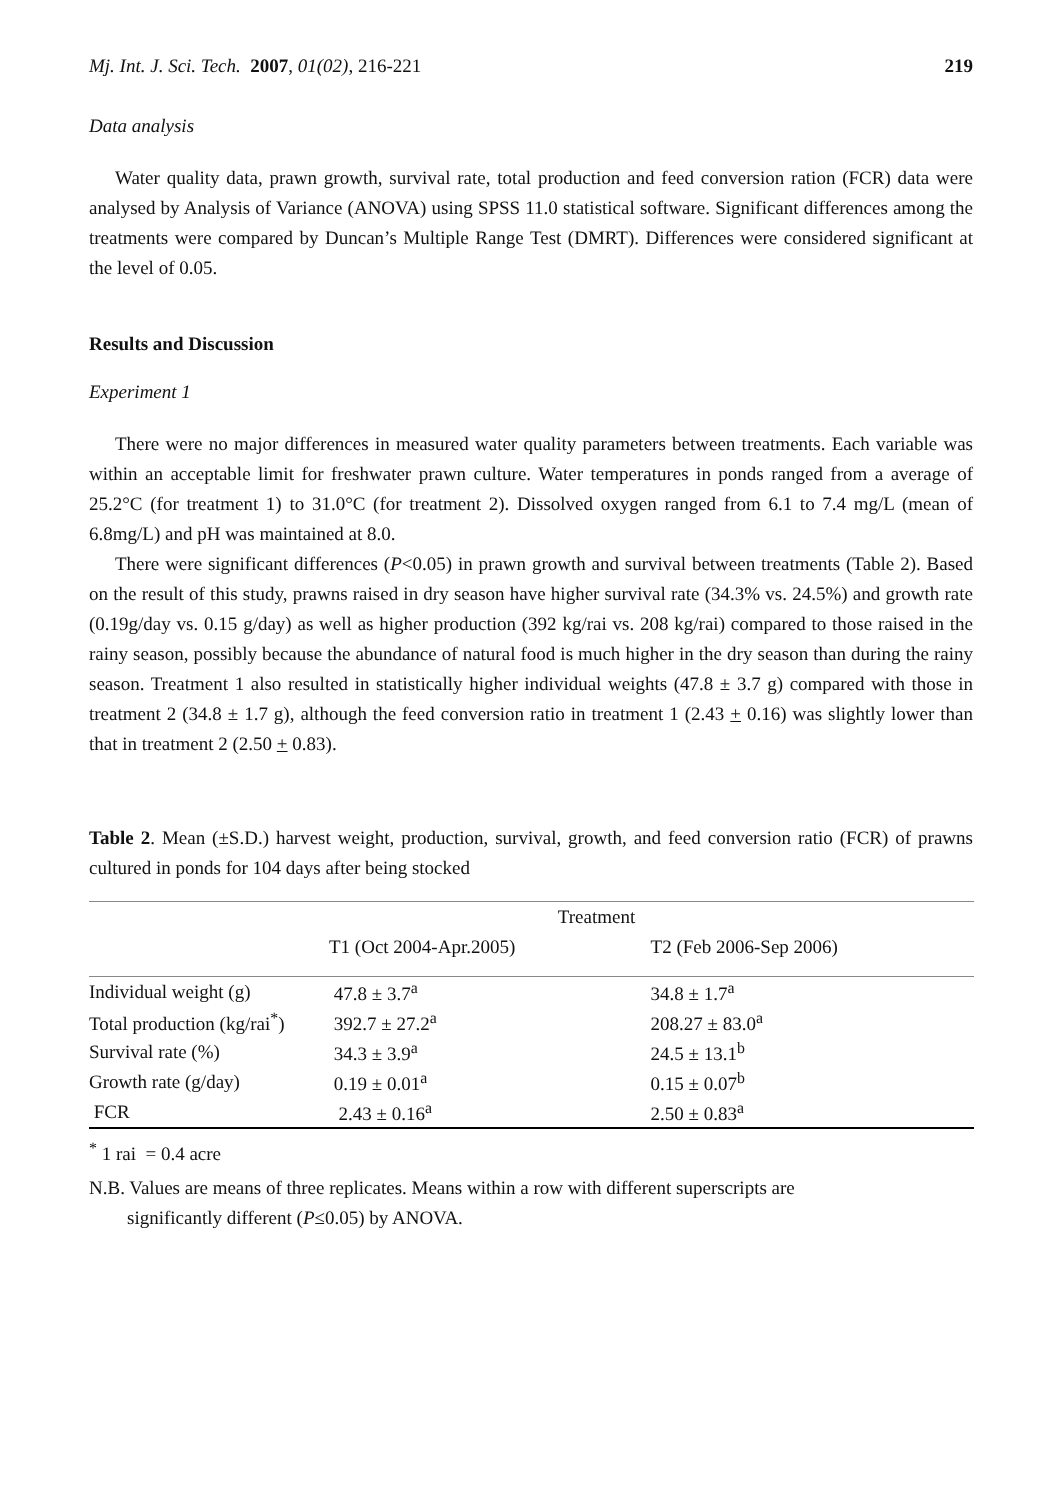Mj. Int. J. Sci. Tech. 2007, 01(02), 216-221 219
Data analysis
Water quality data, prawn growth, survival rate, total production and feed conversion ration (FCR) data were analysed by Analysis of Variance (ANOVA) using SPSS 11.0 statistical software. Significant differences among the treatments were compared by Duncan’s Multiple Range Test (DMRT). Differences were considered significant at the level of 0.05.
Results and Discussion
Experiment 1
There were no major differences in measured water quality parameters between treatments. Each variable was within an acceptable limit for freshwater prawn culture. Water temperatures in ponds ranged from a average of 25.2°C (for treatment 1) to 31.0°C (for treatment 2). Dissolved oxygen ranged from 6.1 to 7.4 mg/L (mean of 6.8mg/L) and pH was maintained at 8.0.
There were significant differences (P<0.05) in prawn growth and survival between treatments (Table 2). Based on the result of this study, prawns raised in dry season have higher survival rate (34.3% vs. 24.5%) and growth rate (0.19g/day vs. 0.15 g/day) as well as higher production (392 kg/rai vs. 208 kg/rai) compared to those raised in the rainy season, possibly because the abundance of natural food is much higher in the dry season than during the rainy season. Treatment 1 also resulted in statistically higher individual weights (47.8 ± 3.7 g) compared with those in treatment 2 (34.8 ± 1.7 g), although the feed conversion ratio in treatment 1 (2.43 + 0.16) was slightly lower than that in treatment 2 (2.50 + 0.83).
Table 2. Mean (±S.D.) harvest weight, production, survival, growth, and feed conversion ratio (FCR) of prawns cultured in ponds for 104 days after being stocked
| | Treatment | |
| --- | --- | --- |
| | T1 (Oct 2004-Apr.2005) | T2 (Feb 2006-Sep 2006) |
| Individual weight (g) | 47.8 ± 3.7<sup>a</sup> | 34.8 ± 1.7<sup>a</sup> |
| Total production (kg/rai<sup>*</sup>) | 392.7 ± 27.2<sup>a</sup> | 208.27 ± 83.0<sup>a</sup> |
| Survival rate (%) | 34.3 ± 3.9<sup>a</sup> | 24.5 ± 13.1<sup>b</sup> |
| Growth rate (g/day) | 0.19 ± 0.01<sup>a</sup> | 0.15 ± 0.07<sup>b</sup> |
| FCR | 2.43 ± 0.16<sup>a</sup> | 2.50 ± 0.83<sup>a</sup> |
<sup>*</sup> 1 rai = 0.4 acre
N.B. Values are means of three replicates. Means within a row with different superscripts are
significantly different (P≤0.05) by ANOVA.